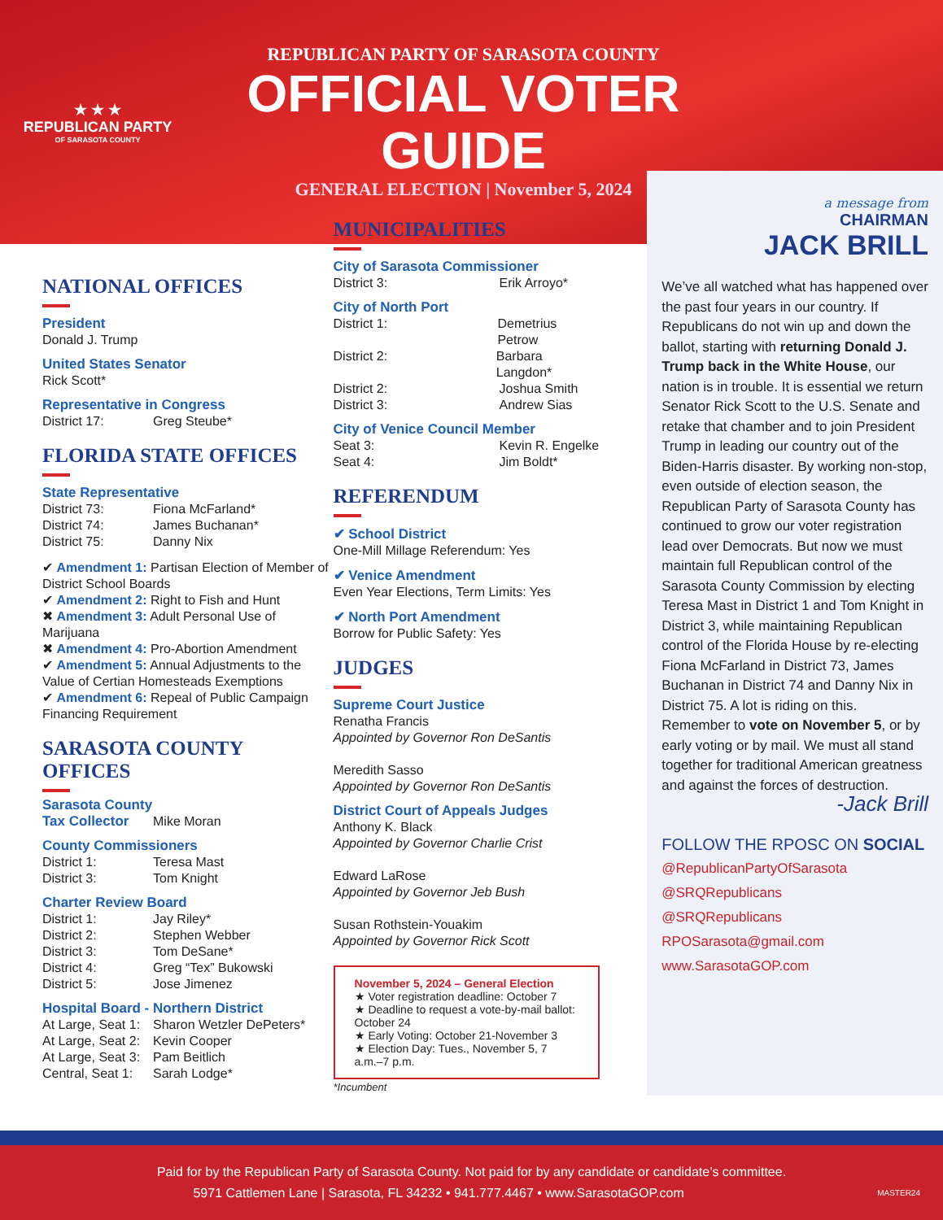★ ★ ★
REPUBLICAN PARTY
OF SARASOTA COUNTY
REPUBLICAN PARTY OF SARASOTA COUNTY
OFFICIAL VOTER GUIDE
GENERAL ELECTION | November 5, 2024
NATIONAL OFFICES
President
Donald J. Trump
United States Senator
Rick Scott*
Representative in Congress
District 17: Greg Steube*
FLORIDA STATE OFFICES
State Representative
District 73: Fiona McFarland*
District 74: James Buchanan*
District 75: Danny Nix
✔ Amendment 1: Partisan Election of Member of District School Boards
✔ Amendment 2: Right to Fish and Hunt
✖ Amendment 3: Adult Personal Use of Marijuana
✖ Amendment 4: Pro-Abortion Amendment
✔ Amendment 5: Annual Adjustments to the Value of Certian Homesteads Exemptions
✔ Amendment 6: Repeal of Public Campaign Financing Requirement
SARASOTA COUNTY OFFICES
Sarasota County Tax Collector
Mike Moran
County Commissioners
District 1: Teresa Mast
District 3: Tom Knight
Charter Review Board
District 1: Jay Riley*
District 2: Stephen Webber
District 3: Tom DeSane*
District 4: Greg “Tex” Bukowski
District 5: Jose Jimenez
Hospital Board - Northern District
At Large, Seat 1: Sharon Wetzler DePeters*
At Large, Seat 2: Kevin Cooper
At Large, Seat 3: Pam Beitlich
Central, Seat 1: Sarah Lodge*
MUNICIPALITIES
City of Sarasota Commissioner
District 3: Erik Arroyo*
City of North Port
District 1: Demetrius Petrow
District 2: Barbara Langdon*
District 2: Joshua Smith
District 3: Andrew Sias
City of Venice Council Member
Seat 3: Kevin R. Engelke
Seat 4: Jim Boldt*
REFERENDUM
✔ School District
One-Mill Millage Referendum: Yes
✔ Venice Amendment
Even Year Elections, Term Limits: Yes
✔ North Port Amendment
Borrow for Public Safety: Yes
JUDGES
Supreme Court Justice
Renatha Francis
Appointed by Governor Ron DeSantis
Meredith Sasso
Appointed by Governor Ron DeSantis
District Court of Appeals Judges
Anthony K. Black
Appointed by Governor Charlie Crist
Edward LaRose
Appointed by Governor Jeb Bush
Susan Rothstein-Youakim
Appointed by Governor Rick Scott
November 5, 2024 – General Election
★ Voter registration deadline: October 7
★ Deadline to request a vote-by-mail ballot: October 24
★ Early Voting: October 21-November 3
★ Election Day: Tues., November 5, 7 a.m.–7 p.m.
*Incumbent
a message from
CHAIRMAN
JACK BRILL
We’ve all watched what has happened over the past four years in our country. If Republicans do not win up and down the ballot, starting with returning Donald J. Trump back in the White House, our nation is in trouble. It is essential we return Senator Rick Scott to the U.S. Senate and retake that chamber and to join President Trump in leading our country out of the Biden-Harris disaster. By working non-stop, even outside of election season, the Republican Party of Sarasota County has continued to grow our voter registration lead over Democrats. But now we must maintain full Republican control of the Sarasota County Commission by electing Teresa Mast in District 1 and Tom Knight in District 3, while maintaining Republican control of the Florida House by re-electing Fiona McFarland in District 73, James Buchanan in District 74 and Danny Nix in District 75. A lot is riding on this. Remember to vote on November 5, or by early voting or by mail. We must all stand together for traditional American greatness and against the forces of destruction.
-Jack Brill
FOLLOW THE RPOSC ON SOCIAL
@RepublicanPartyOfSarasota
@SRQRepublicans
@SRQRepublicans
RPOSarasota@gmail.com
www.SarasotaGOP.com
Paid for by the Republican Party of Sarasota County. Not paid for by any candidate or candidate’s committee.
5971 Cattlemen Lane | Sarasota, FL 34232 • 941.777.4467 • www.SarasotaGOP.com MASTER24